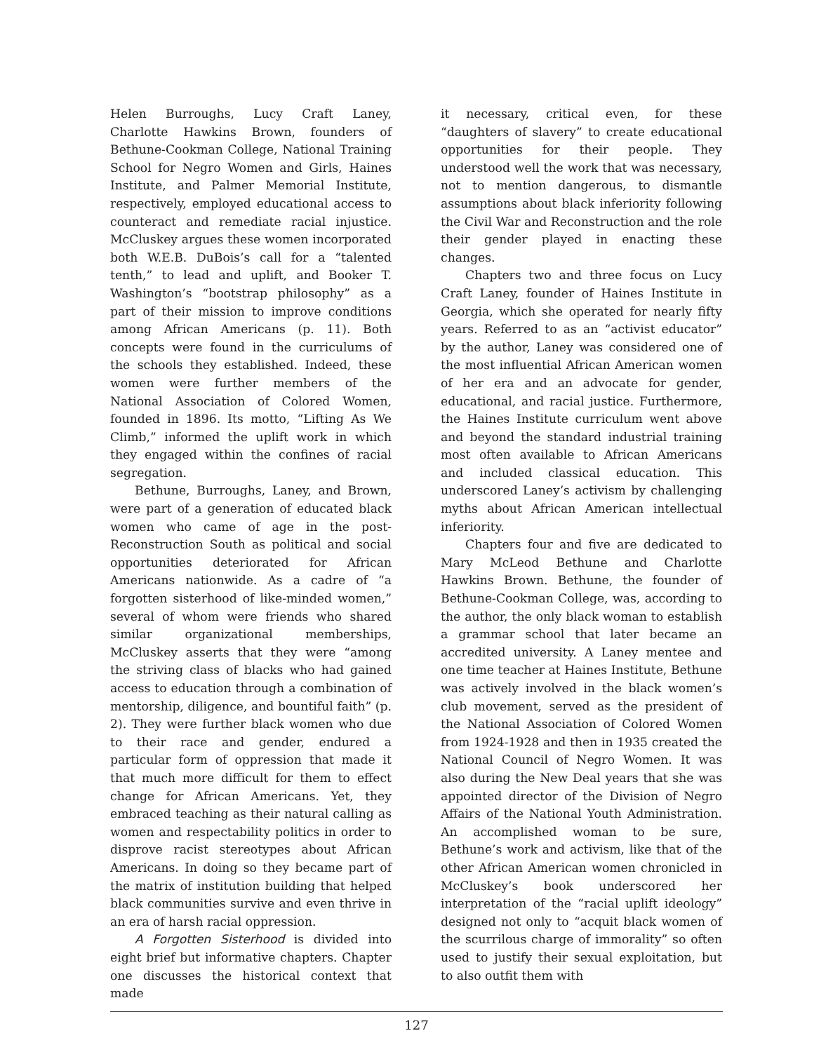Helen Burroughs, Lucy Craft Laney, Charlotte Hawkins Brown, founders of Bethune-Cookman College, National Training School for Negro Women and Girls, Haines Institute, and Palmer Memorial Institute, respectively, employed educational access to counteract and remediate racial injustice. McCluskey argues these women incorporated both W.E.B. DuBois’s call for a “talented tenth,” to lead and uplift, and Booker T. Washington’s “bootstrap philosophy” as a part of their mission to improve conditions among African Americans (p. 11). Both concepts were found in the curriculums of the schools they established. Indeed, these women were further members of the National Association of Colored Women, founded in 1896. Its motto, “Lifting As We Climb,” informed the uplift work in which they engaged within the confines of racial segregation.
Bethune, Burroughs, Laney, and Brown, were part of a generation of educated black women who came of age in the post-Reconstruction South as political and social opportunities deteriorated for African Americans nationwide. As a cadre of “a forgotten sisterhood of like-minded women,” several of whom were friends who shared similar organizational memberships, McCluskey asserts that they were “among the striving class of blacks who had gained access to education through a combination of mentorship, diligence, and bountiful faith” (p. 2). They were further black women who due to their race and gender, endured a particular form of oppression that made it that much more difficult for them to effect change for African Americans. Yet, they embraced teaching as their natural calling as women and respectability politics in order to disprove racist stereotypes about African Americans. In doing so they became part of the matrix of institution building that helped black communities survive and even thrive in an era of harsh racial oppression.
A Forgotten Sisterhood is divided into eight brief but informative chapters. Chapter one discusses the historical context that made
it necessary, critical even, for these “daughters of slavery” to create educational opportunities for their people. They understood well the work that was necessary, not to mention dangerous, to dismantle assumptions about black inferiority following the Civil War and Reconstruction and the role their gender played in enacting these changes.
Chapters two and three focus on Lucy Craft Laney, founder of Haines Institute in Georgia, which she operated for nearly fifty years. Referred to as an “activist educator” by the author, Laney was considered one of the most influential African American women of her era and an advocate for gender, educational, and racial justice. Furthermore, the Haines Institute curriculum went above and beyond the standard industrial training most often available to African Americans and included classical education. This underscored Laney’s activism by challenging myths about African American intellectual inferiority.
Chapters four and five are dedicated to Mary McLeod Bethune and Charlotte Hawkins Brown. Bethune, the founder of Bethune-Cookman College, was, according to the author, the only black woman to establish a grammar school that later became an accredited university. A Laney mentee and one time teacher at Haines Institute, Bethune was actively involved in the black women’s club movement, served as the president of the National Association of Colored Women from 1924-1928 and then in 1935 created the National Council of Negro Women. It was also during the New Deal years that she was appointed director of the Division of Negro Affairs of the National Youth Administration. An accomplished woman to be sure, Bethune’s work and activism, like that of the other African American women chronicled in McCluskey’s book underscored her interpretation of the “racial uplift ideology” designed not only to “acquit black women of the scurrilous charge of immorality” so often used to justify their sexual exploitation, but to also outfit them with
127